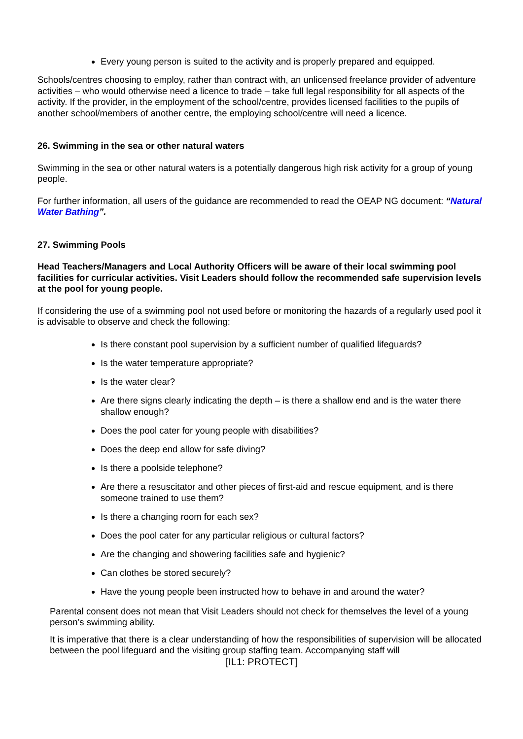Every young person is suited to the activity and is properly prepared and equipped.
Schools/centres choosing to employ, rather than contract with, an unlicensed freelance provider of adventure activities – who would otherwise need a licence to trade – take full legal responsibility for all aspects of the activity. If the provider, in the employment of the school/centre, provides licensed facilities to the pupils of another school/members of another centre, the employing school/centre will need a licence.
26. Swimming in the sea or other natural waters
Swimming in the sea or other natural waters is a potentially dangerous high risk activity for a group of young people.
For further information, all users of the guidance are recommended to read the OEAP NG document: “Natural Water Bathing”.
27. Swimming Pools
Head Teachers/Managers and Local Authority Officers will be aware of their local swimming pool facilities for curricular activities. Visit Leaders should follow the recommended safe supervision levels at the pool for young people.
If considering the use of a swimming pool not used before or monitoring the hazards of a regularly used pool it is advisable to observe and check the following:
Is there constant pool supervision by a sufficient number of qualified lifeguards?
Is the water temperature appropriate?
Is the water clear?
Are there signs clearly indicating the depth – is there a shallow end and is the water there shallow enough?
Does the pool cater for young people with disabilities?
Does the deep end allow for safe diving?
Is there a poolside telephone?
Are there a resuscitator and other pieces of first-aid and rescue equipment, and is there someone trained to use them?
Is there a changing room for each sex?
Does the pool cater for any particular religious or cultural factors?
Are the changing and showering facilities safe and hygienic?
Can clothes be stored securely?
Have the young people been instructed how to behave in and around the water?
Parental consent does not mean that Visit Leaders should not check for themselves the level of a young person’s swimming ability.
It is imperative that there is a clear understanding of how the responsibilities of supervision will be allocated between the pool lifeguard and the visiting group staffing team. Accompanying staff will
[IL1: PROTECT]